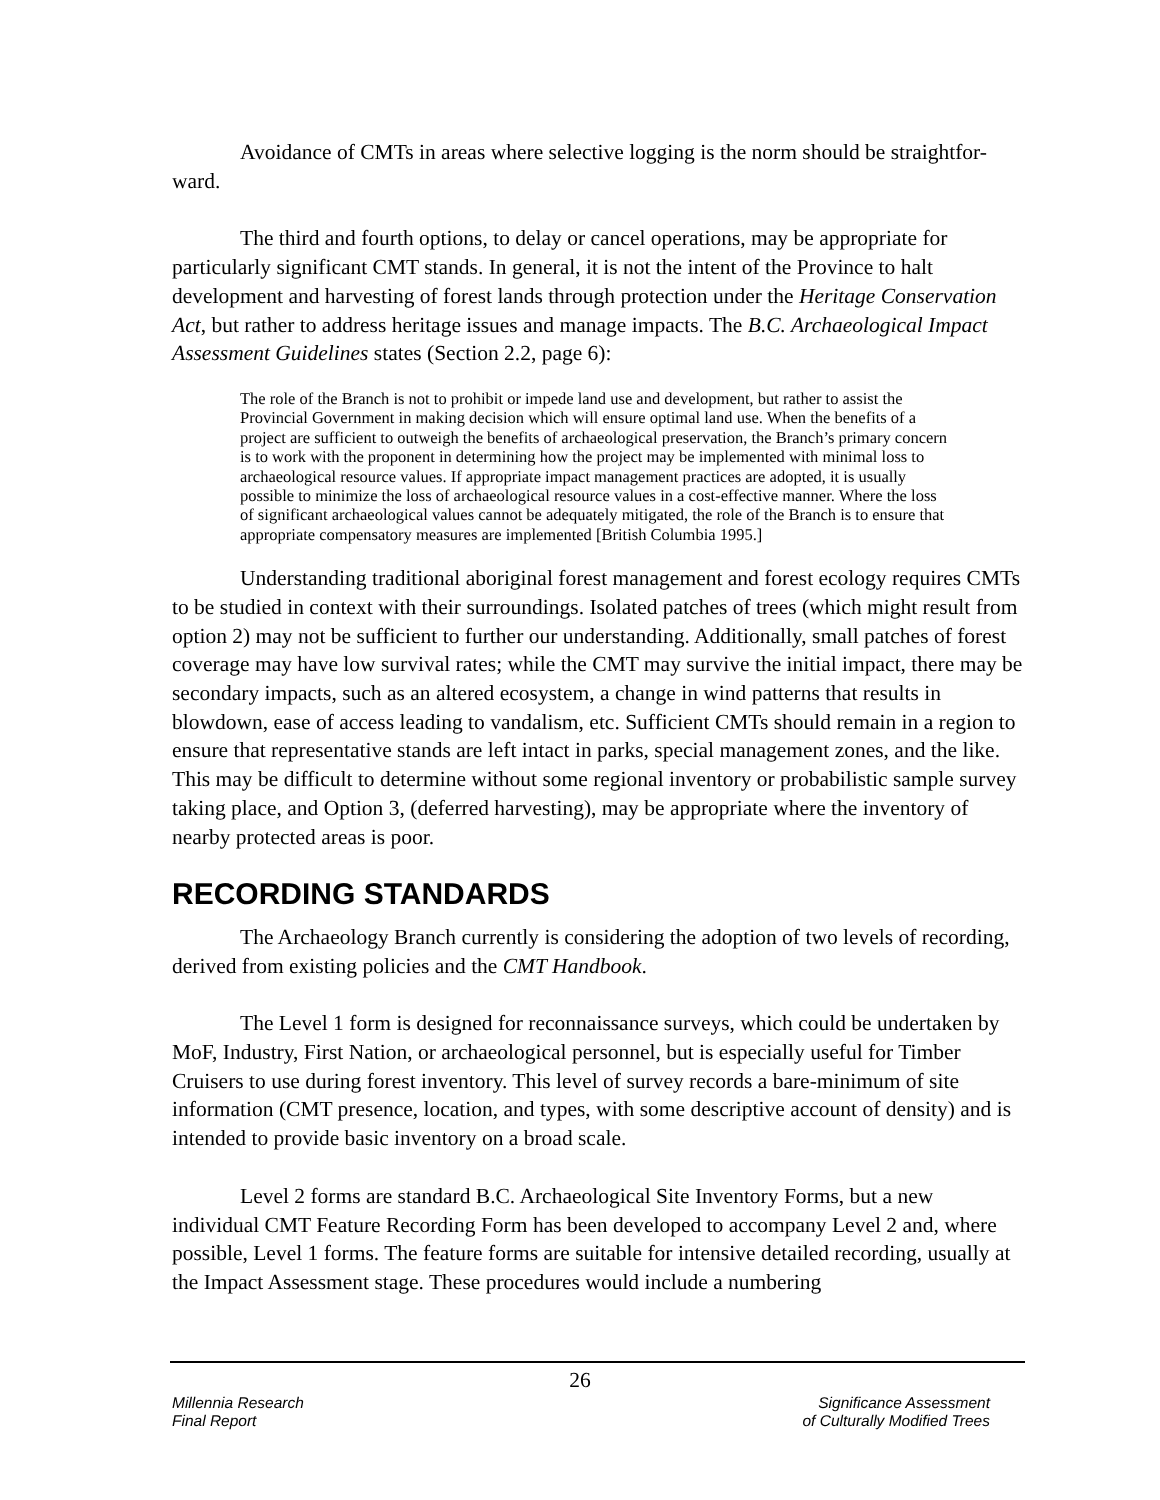Avoidance of CMTs in areas where selective logging is the norm should be straightfor-ward.
The third and fourth options, to delay or cancel operations, may be appropriate for particularly significant CMT stands. In general, it is not the intent of the Province to halt development and harvesting of forest lands through protection under the Heritage Conservation Act, but rather to address heritage issues and manage impacts. The B.C. Archaeological Impact Assessment Guidelines states (Section 2.2, page 6):
The role of the Branch is not to prohibit or impede land use and development, but rather to assist the Provincial Government in making decision which will ensure optimal land use. When the benefits of a project are sufficient to outweigh the benefits of archaeological preservation, the Branch’s primary concern is to work with the proponent in determining how the project may be implemented with minimal loss to archaeological resource values. If appropriate impact management practices are adopted, it is usually possible to minimize the loss of archaeological resource values in a cost-effective manner. Where the loss of significant archaeological values cannot be adequately mitigated, the role of the Branch is to ensure that appropriate compensatory measures are implemented [British Columbia 1995.]
Understanding traditional aboriginal forest management and forest ecology requires CMTs to be studied in context with their surroundings. Isolated patches of trees (which might result from option 2) may not be sufficient to further our understanding. Additionally, small patches of forest coverage may have low survival rates; while the CMT may survive the initial impact, there may be secondary impacts, such as an altered ecosystem, a change in wind patterns that results in blowdown, ease of access leading to vandalism, etc. Sufficient CMTs should remain in a region to ensure that representative stands are left intact in parks, special management zones, and the like. This may be difficult to determine without some regional inventory or probabilistic sample survey taking place, and Option 3, (deferred harvesting), may be appropriate where the inventory of nearby protected areas is poor.
RECORDING STANDARDS
The Archaeology Branch currently is considering the adoption of two levels of recording, derived from existing policies and the CMT Handbook.
The Level 1 form is designed for reconnaissance surveys, which could be undertaken by MoF, Industry, First Nation, or archaeological personnel, but is especially useful for Timber Cruisers to use during forest inventory. This level of survey records a bare-minimum of site information (CMT presence, location, and types, with some descriptive account of density) and is intended to provide basic inventory on a broad scale.
Level 2 forms are standard B.C. Archaeological Site Inventory Forms, but a new individual CMT Feature Recording Form has been developed to accompany Level 2 and, where possible, Level 1 forms. The feature forms are suitable for intensive detailed recording, usually at the Impact Assessment stage. These procedures would include a numbering
26
Millennia Research
Final Report
Significance Assessment
of Culturally Modified Trees